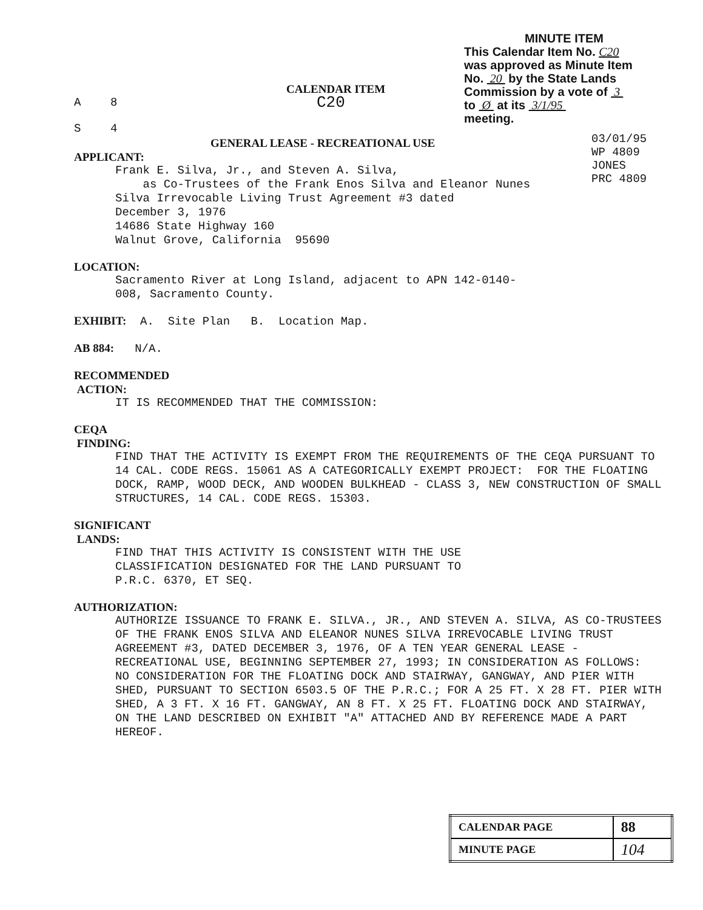MINUTE ITEM
This Calendar Item No. C20
was approved as Minute Item
No. 20 by the State Lands
Commission by a vote of 3
to Ø at its 3/1/95
meeting.
03/01/95
WP 4809
JONES
PRC 4809
CALENDAR ITEM
A 8
C20
S 4
GENERAL LEASE - RECREATIONAL USE
APPLICANT:
Frank E. Silva, Jr., and Steven A. Silva,
as Co-Trustees of the Frank Enos Silva and Eleanor Nunes
Silva Irrevocable Living Trust Agreement #3 dated
December 3, 1976
14686 State Highway 160
Walnut Grove, California 95690
LOCATION:
Sacramento River at Long Island, adjacent to APN 142-0140-
008, Sacramento County.
EXHIBIT: A. Site Plan B. Location Map.
AB 884: N/A.
RECOMMENDED
ACTION:
IT IS RECOMMENDED THAT THE COMMISSION:
CEQA
FINDING:
FIND THAT THE ACTIVITY IS EXEMPT FROM THE REQUIREMENTS OF THE CEQA PURSUANT TO 14 CAL. CODE REGS. 15061 AS A CATEGORICALLY EXEMPT PROJECT: FOR THE FLOATING DOCK, RAMP, WOOD DECK, AND WOODEN BULKHEAD - CLASS 3, NEW CONSTRUCTION OF SMALL STRUCTURES, 14 CAL. CODE REGS. 15303.
SIGNIFICANT
LANDS:
FIND THAT THIS ACTIVITY IS CONSISTENT WITH THE USE
CLASSIFICATION DESIGNATED FOR THE LAND PURSUANT TO
P.R.C. 6370, ET SEQ.
AUTHORIZATION:
AUTHORIZE ISSUANCE TO FRANK E. SILVA., JR., AND STEVEN A. SILVA, AS CO-TRUSTEES OF THE FRANK ENOS SILVA AND ELEANOR NUNES SILVA IRREVOCABLE LIVING TRUST AGREEMENT #3, DATED DECEMBER 3, 1976, OF A TEN YEAR GENERAL LEASE - RECREATIONAL USE, BEGINNING SEPTEMBER 27, 1993; IN CONSIDERATION AS FOLLOWS: NO CONSIDERATION FOR THE FLOATING DOCK AND STAIRWAY, GANGWAY, AND PIER WITH SHED, PURSUANT TO SECTION 6503.5 OF THE P.R.C.; FOR A 25 FT. X 28 FT. PIER WITH SHED, A 3 FT. X 16 FT. GANGWAY, AN 8 FT. X 25 FT. FLOATING DOCK AND STAIRWAY, ON THE LAND DESCRIBED ON EXHIBIT "A" ATTACHED AND BY REFERENCE MADE A PART HEREOF.
| CALENDAR PAGE | 88 |
| MINUTE PAGE | 104 |